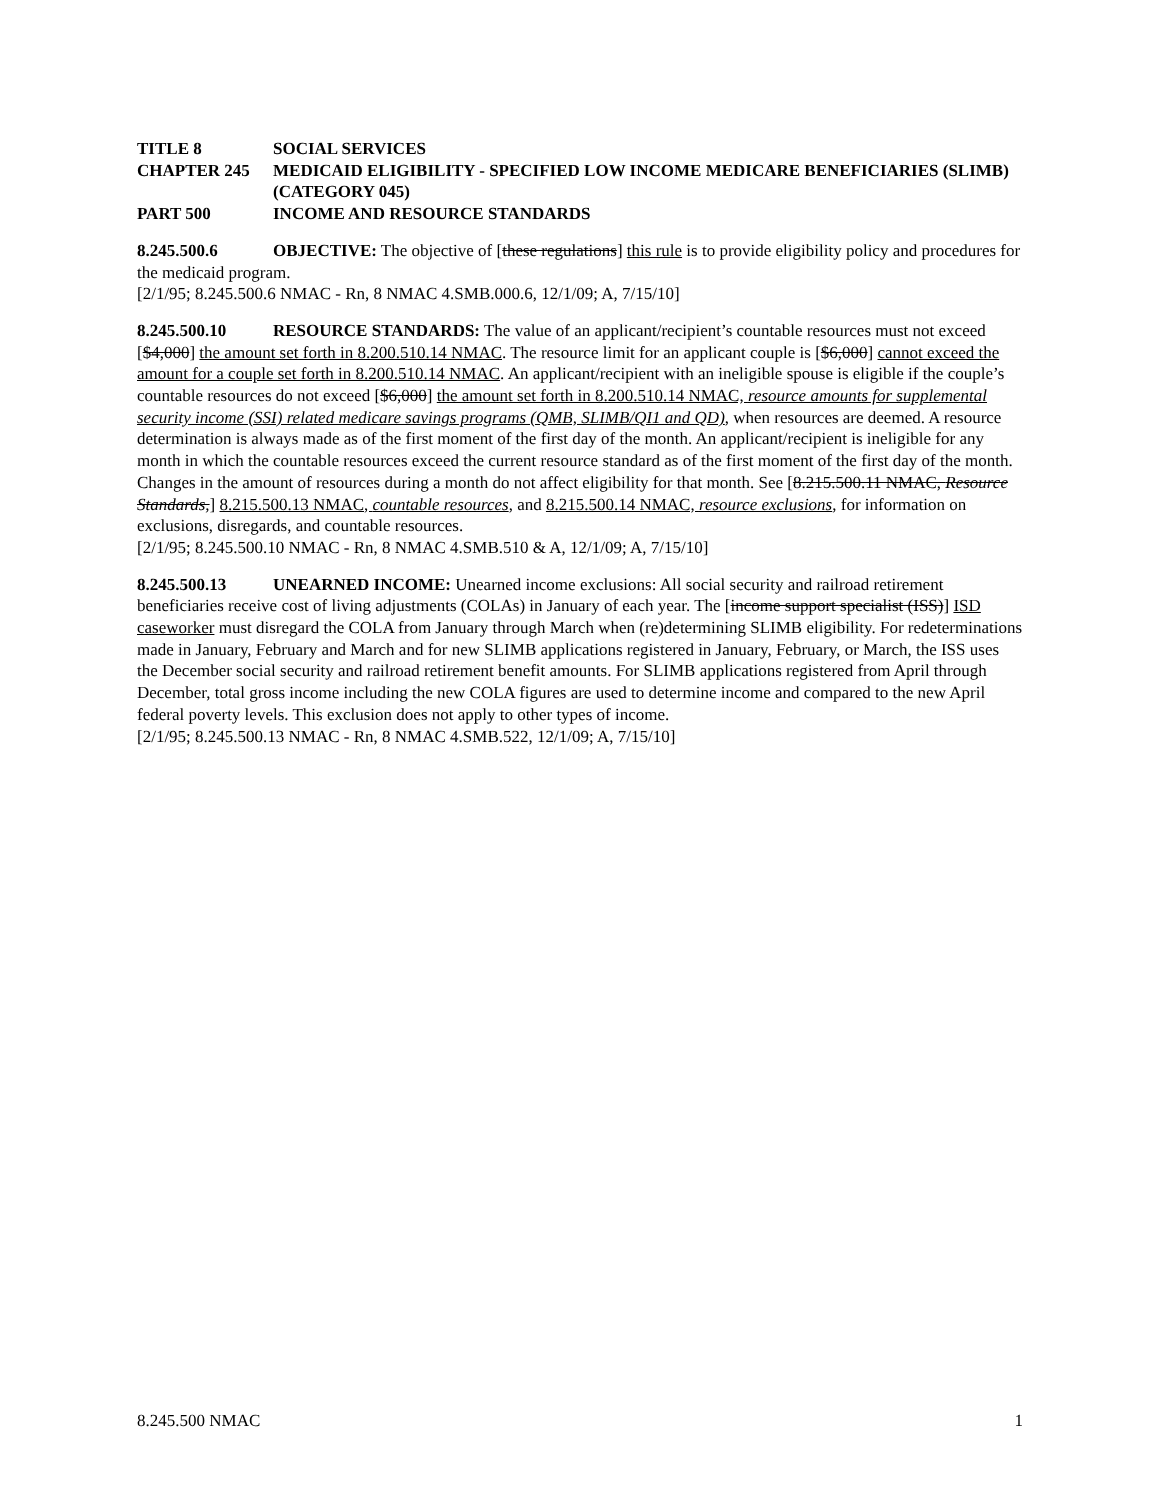TITLE 8 SOCIAL SERVICES
CHAPTER 245 MEDICAID ELIGIBILITY - SPECIFIED LOW INCOME MEDICARE BENEFICIARIES (SLIMB) (CATEGORY 045)
PART 500 INCOME AND RESOURCE STANDARDS
8.245.500.6 OBJECTIVE: The objective of [these regulations] this rule is to provide eligibility policy and procedures for the medicaid program.
[2/1/95; 8.245.500.6 NMAC - Rn, 8 NMAC 4.SMB.000.6, 12/1/09; A, 7/15/10]
8.245.500.10 RESOURCE STANDARDS: The value of an applicant/recipient’s countable resources must not exceed [$4,000] the amount set forth in 8.200.510.14 NMAC. The resource limit for an applicant couple is [$6,000] cannot exceed the amount for a couple set forth in 8.200.510.14 NMAC. An applicant/recipient with an ineligible spouse is eligible if the couple’s countable resources do not exceed [$6,000] the amount set forth in 8.200.510.14 NMAC, resource amounts for supplemental security income (SSI) related medicare savings programs (QMB, SLIMB/QI1 and QD), when resources are deemed. A resource determination is always made as of the first moment of the first day of the month. An applicant/recipient is ineligible for any month in which the countable resources exceed the current resource standard as of the first moment of the first day of the month. Changes in the amount of resources during a month do not affect eligibility for that month. See [8.215.500.11 NMAC, Resource Standards,] 8.215.500.13 NMAC, countable resources, and 8.215.500.14 NMAC, resource exclusions, for information on exclusions, disregards, and countable resources.
[2/1/95; 8.245.500.10 NMAC - Rn, 8 NMAC 4.SMB.510 & A, 12/1/09; A, 7/15/10]
8.245.500.13 UNEARNED INCOME: Unearned income exclusions: All social security and railroad retirement beneficiaries receive cost of living adjustments (COLAs) in January of each year. The [income support specialist (ISS)] ISD caseworker must disregard the COLA from January through March when (re)determining SLIMB eligibility. For redeterminations made in January, February and March and for new SLIMB applications registered in January, February, or March, the ISS uses the December social security and railroad retirement benefit amounts. For SLIMB applications registered from April through December, total gross income including the new COLA figures are used to determine income and compared to the new April federal poverty levels. This exclusion does not apply to other types of income.
[2/1/95; 8.245.500.13 NMAC - Rn, 8 NMAC 4.SMB.522, 12/1/09; A, 7/15/10]
8.245.500 NMAC 1